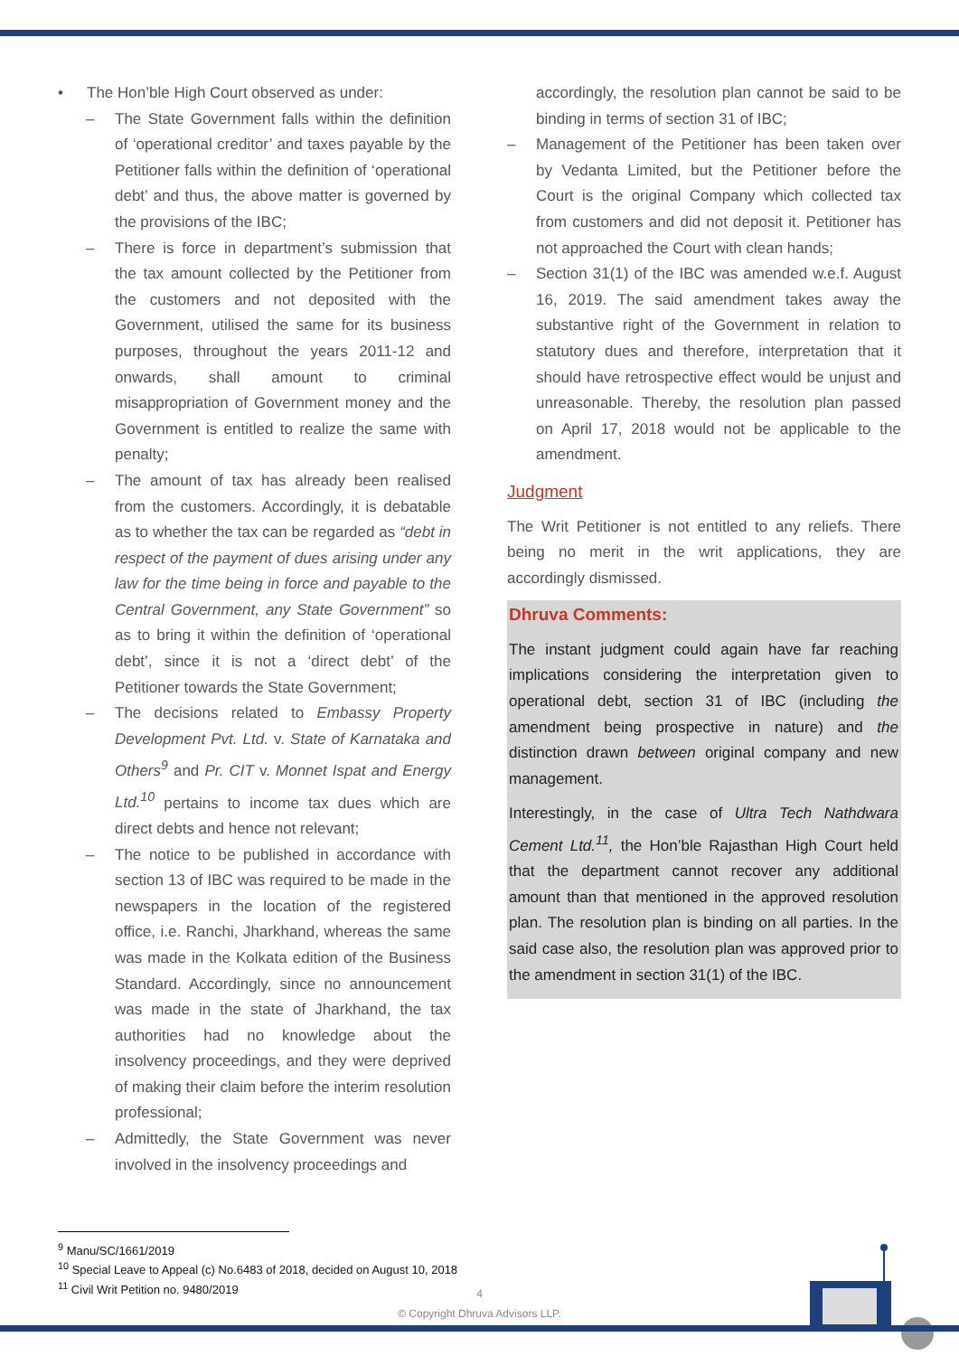• The Hon’ble High Court observed as under:
– The State Government falls within the definition of ‘operational creditor’ and taxes payable by the Petitioner falls within the definition of ‘operational debt’ and thus, the above matter is governed by the provisions of the IBC;
– There is force in department’s submission that the tax amount collected by the Petitioner from the customers and not deposited with the Government, utilised the same for its business purposes, throughout the years 2011-12 and onwards, shall amount to criminal misappropriation of Government money and the Government is entitled to realize the same with penalty;
– The amount of tax has already been realised from the customers. Accordingly, it is debatable as to whether the tax can be regarded as “debt in respect of the payment of dues arising under any law for the time being in force and payable to the Central Government, any State Government” so as to bring it within the definition of ‘operational debt’, since it is not a ‘direct debt’ of the Petitioner towards the State Government;
– The decisions related to Embassy Property Development Pvt. Ltd. v. State of Karnataka and Others<sup>9</sup> and Pr. CIT v. Monnet Ispat and Energy Ltd.<sup>10</sup> pertains to income tax dues which are direct debts and hence not relevant;
– The notice to be published in accordance with section 13 of IBC was required to be made in the newspapers in the location of the registered office, i.e. Ranchi, Jharkhand, whereas the same was made in the Kolkata edition of the Business Standard. Accordingly, since no announcement was made in the state of Jharkhand, the tax authorities had no knowledge about the insolvency proceedings, and they were deprived of making their claim before the interim resolution professional;
– Admittedly, the State Government was never involved in the insolvency proceedings and
accordingly, the resolution plan cannot be said to be binding in terms of section 31 of IBC;
– Management of the Petitioner has been taken over by Vedanta Limited, but the Petitioner before the Court is the original Company which collected tax from customers and did not deposit it. Petitioner has not approached the Court with clean hands;
– Section 31(1) of the IBC was amended w.e.f. August 16, 2019. The said amendment takes away the substantive right of the Government in relation to statutory dues and therefore, interpretation that it should have retrospective effect would be unjust and unreasonable. Thereby, the resolution plan passed on April 17, 2018 would not be applicable to the amendment.
Judgment
The Writ Petitioner is not entitled to any reliefs. There being no merit in the writ applications, they are accordingly dismissed.
Dhruva Comments:
The instant judgment could again have far reaching implications considering the interpretation given to operational debt, section 31 of IBC (including the amendment being prospective in nature) and the distinction drawn between original company and new management.
Interestingly, in the case of Ultra Tech Nathdwara Cement Ltd.<sup>11</sup>, the Hon’ble Rajasthan High Court held that the department cannot recover any additional amount than that mentioned in the approved resolution plan. The resolution plan is binding on all parties. In the said case also, the resolution plan was approved prior to the amendment in section 31(1) of the IBC.
<sup>9</sup> Manu/SC/1661/2019
<sup>10</sup> Special Leave to Appeal (c) No.6483 of 2018, decided on August 10, 2018
<sup>11</sup> Civil Writ Petition no. 9480/2019
4
© Copyright Dhruva Advisors LLP.